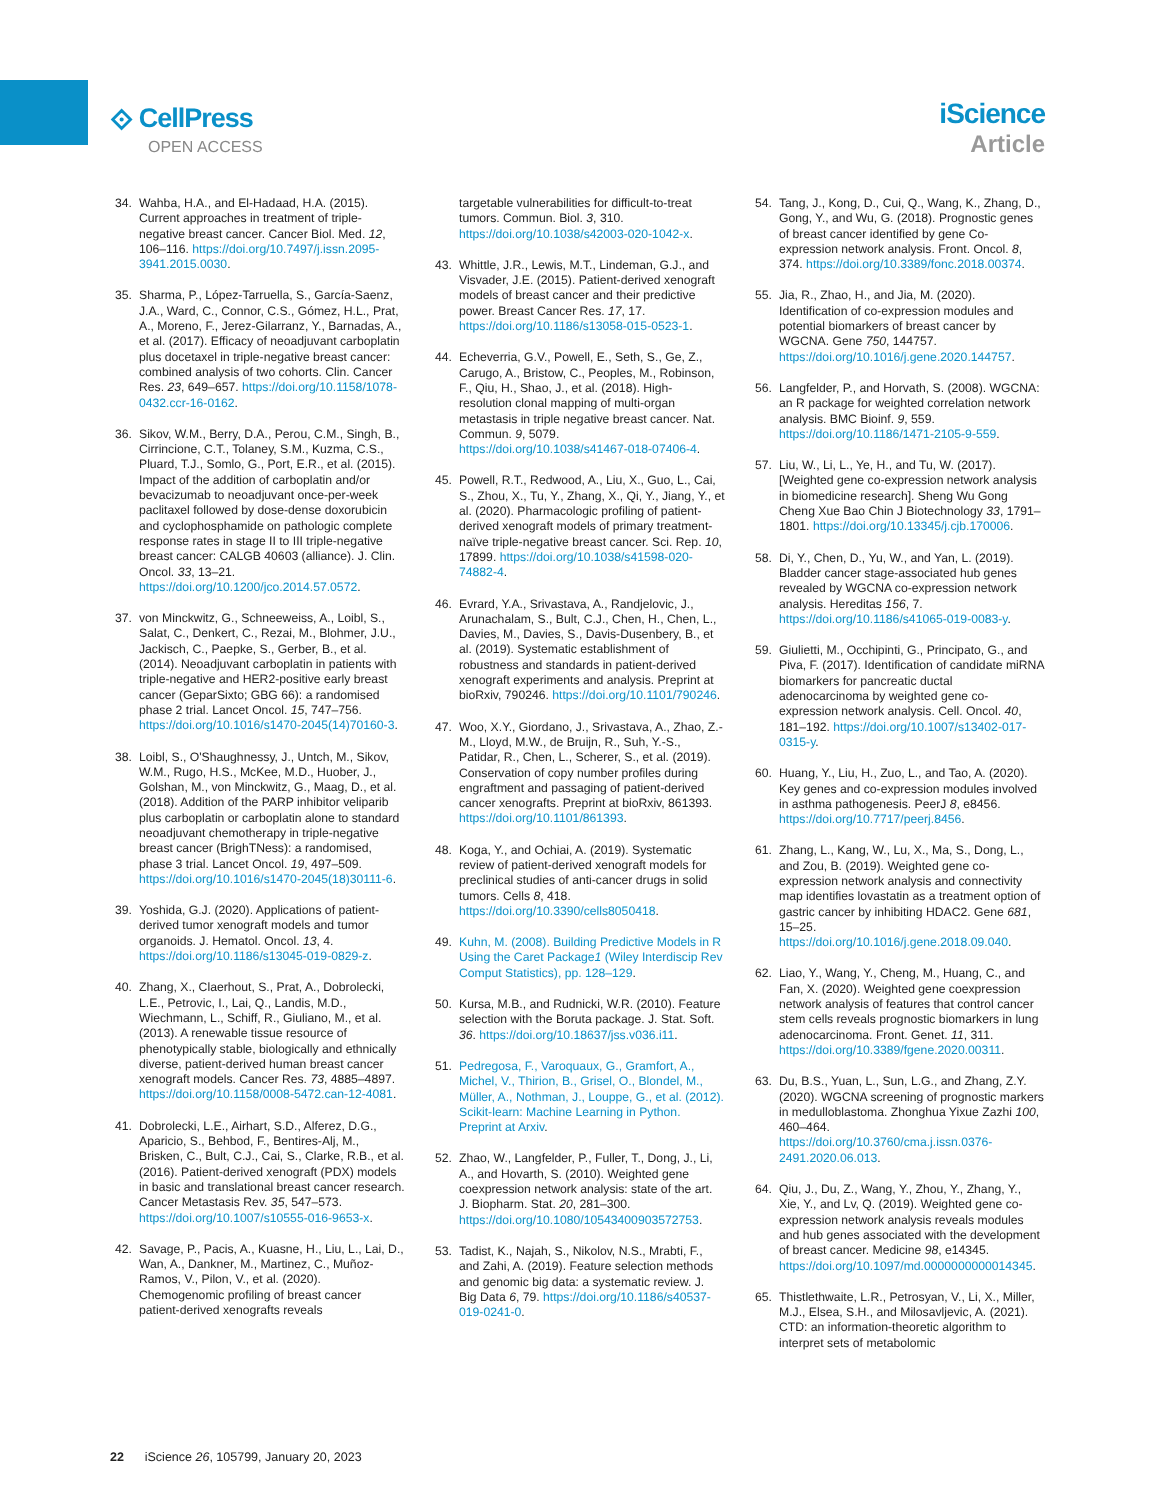⟐ CellPress
OPEN ACCESS
iScience
Article
34. Wahba, H.A., and El-Hadaad, H.A. (2015). Current approaches in treatment of triple-negative breast cancer. Cancer Biol. Med. 12, 106–116. https://doi.org/10.7497/j.issn.2095-3941.2015.0030.
35. Sharma, P., López-Tarruella, S., García-Saenz, J.A., Ward, C., Connor, C.S., Gómez, H.L., Prat, A., Moreno, F., Jerez-Gilarranz, Y., Barnadas, A., et al. (2017). Efficacy of neoadjuvant carboplatin plus docetaxel in triple-negative breast cancer: combined analysis of two cohorts. Clin. Cancer Res. 23, 649–657. https://doi.org/10.1158/1078-0432.ccr-16-0162.
36. Sikov, W.M., Berry, D.A., Perou, C.M., Singh, B., Cirrincione, C.T., Tolaney, S.M., Kuzma, C.S., Pluard, T.J., Somlo, G., Port, E.R., et al. (2015). Impact of the addition of carboplatin and/or bevacizumab to neoadjuvant once-per-week paclitaxel followed by dose-dense doxorubicin and cyclophosphamide on pathologic complete response rates in stage II to III triple-negative breast cancer: CALGB 40603 (alliance). J. Clin. Oncol. 33, 13–21. https://doi.org/10.1200/jco.2014.57.0572.
37. von Minckwitz, G., Schneeweiss, A., Loibl, S., Salat, C., Denkert, C., Rezai, M., Blohmer, J.U., Jackisch, C., Paepke, S., Gerber, B., et al. (2014). Neoadjuvant carboplatin in patients with triple-negative and HER2-positive early breast cancer (GeparSixto; GBG 66): a randomised phase 2 trial. Lancet Oncol. 15, 747–756. https://doi.org/10.1016/s1470-2045(14)70160-3.
38. Loibl, S., O'Shaughnessy, J., Untch, M., Sikov, W.M., Rugo, H.S., McKee, M.D., Huober, J., Golshan, M., von Minckwitz, G., Maag, D., et al. (2018). Addition of the PARP inhibitor veliparib plus carboplatin or carboplatin alone to standard neoadjuvant chemotherapy in triple-negative breast cancer (BrighTNess): a randomised, phase 3 trial. Lancet Oncol. 19, 497–509. https://doi.org/10.1016/s1470-2045(18)30111-6.
39. Yoshida, G.J. (2020). Applications of patient-derived tumor xenograft models and tumor organoids. J. Hematol. Oncol. 13, 4. https://doi.org/10.1186/s13045-019-0829-z.
40. Zhang, X., Claerhout, S., Prat, A., Dobrolecki, L.E., Petrovic, I., Lai, Q., Landis, M.D., Wiechmann, L., Schiff, R., Giuliano, M., et al. (2013). A renewable tissue resource of phenotypically stable, biologically and ethnically diverse, patient-derived human breast cancer xenograft models. Cancer Res. 73, 4885–4897. https://doi.org/10.1158/0008-5472.can-12-4081.
41. Dobrolecki, L.E., Airhart, S.D., Alferez, D.G., Aparicio, S., Behbod, F., Bentires-Alj, M., Brisken, C., Bult, C.J., Cai, S., Clarke, R.B., et al. (2016). Patient-derived xenograft (PDX) models in basic and translational breast cancer research. Cancer Metastasis Rev. 35, 547–573. https://doi.org/10.1007/s10555-016-9653-x.
42. Savage, P., Pacis, A., Kuasne, H., Liu, L., Lai, D., Wan, A., Dankner, M., Martinez, C., Muñoz-Ramos, V., Pilon, V., et al. (2020). Chemogenomic profiling of breast cancer patient-derived xenografts reveals
targetable vulnerabilities for difficult-to-treat tumors. Commun. Biol. 3, 310. https://doi.org/10.1038/s42003-020-1042-x.
43. Whittle, J.R., Lewis, M.T., Lindeman, G.J., and Visvader, J.E. (2015). Patient-derived xenograft models of breast cancer and their predictive power. Breast Cancer Res. 17, 17. https://doi.org/10.1186/s13058-015-0523-1.
44. Echeverria, G.V., Powell, E., Seth, S., Ge, Z., Carugo, A., Bristow, C., Peoples, M., Robinson, F., Qiu, H., Shao, J., et al. (2018). High-resolution clonal mapping of multi-organ metastasis in triple negative breast cancer. Nat. Commun. 9, 5079. https://doi.org/10.1038/s41467-018-07406-4.
45. Powell, R.T., Redwood, A., Liu, X., Guo, L., Cai, S., Zhou, X., Tu, Y., Zhang, X., Qi, Y., Jiang, Y., et al. (2020). Pharmacologic profiling of patient-derived xenograft models of primary treatment-naïve triple-negative breast cancer. Sci. Rep. 10, 17899. https://doi.org/10.1038/s41598-020-74882-4.
46. Evrard, Y.A., Srivastava, A., Randjelovic, J., Arunachalam, S., Bult, C.J., Chen, H., Chen, L., Davies, M., Davies, S., Davis-Dusenbery, B., et al. (2019). Systematic establishment of robustness and standards in patient-derived xenograft experiments and analysis. Preprint at bioRxiv, 790246. https://doi.org/10.1101/790246.
47. Woo, X.Y., Giordano, J., Srivastava, A., Zhao, Z.-M., Lloyd, M.W., de Bruijn, R., Suh, Y.-S., Patidar, R., Chen, L., Scherer, S., et al. (2019). Conservation of copy number profiles during engraftment and passaging of patient-derived cancer xenografts. Preprint at bioRxiv, 861393. https://doi.org/10.1101/861393.
48. Koga, Y., and Ochiai, A. (2019). Systematic review of patient-derived xenograft models for preclinical studies of anti-cancer drugs in solid tumors. Cells 8, 418. https://doi.org/10.3390/cells8050418.
49. Kuhn, M. (2008). Building Predictive Models in R Using the Caret Package1 (Wiley Interdiscip Rev Comput Statistics), pp. 128–129.
50. Kursa, M.B., and Rudnicki, W.R. (2010). Feature selection with the Boruta package. J. Stat. Soft. 36. https://doi.org/10.18637/jss.v036.i11.
51. Pedregosa, F., Varoquaux, G., Gramfort, A., Michel, V., Thirion, B., Grisel, O., Blondel, M., Müller, A., Nothman, J., Louppe, G., et al. (2012). Scikit-learn: Machine Learning in Python. Preprint at Arxiv.
52. Zhao, W., Langfelder, P., Fuller, T., Dong, J., Li, A., and Hovarth, S. (2010). Weighted gene coexpression network analysis: state of the art. J. Biopharm. Stat. 20, 281–300. https://doi.org/10.1080/10543400903572753.
53. Tadist, K., Najah, S., Nikolov, N.S., Mrabti, F., and Zahi, A. (2019). Feature selection methods and genomic big data: a systematic review. J. Big Data 6, 79. https://doi.org/10.1186/s40537-019-0241-0.
54. Tang, J., Kong, D., Cui, Q., Wang, K., Zhang, D., Gong, Y., and Wu, G. (2018). Prognostic genes of breast cancer identified by gene Co-expression network analysis. Front. Oncol. 8, 374. https://doi.org/10.3389/fonc.2018.00374.
55. Jia, R., Zhao, H., and Jia, M. (2020). Identification of co-expression modules and potential biomarkers of breast cancer by WGCNA. Gene 750, 144757. https://doi.org/10.1016/j.gene.2020.144757.
56. Langfelder, P., and Horvath, S. (2008). WGCNA: an R package for weighted correlation network analysis. BMC Bioinf. 9, 559. https://doi.org/10.1186/1471-2105-9-559.
57. Liu, W., Li, L., Ye, H., and Tu, W. (2017). [Weighted gene co-expression network analysis in biomedicine research]. Sheng Wu Gong Cheng Xue Bao Chin J Biotechnology 33, 1791–1801. https://doi.org/10.13345/j.cjb.170006.
58. Di, Y., Chen, D., Yu, W., and Yan, L. (2019). Bladder cancer stage-associated hub genes revealed by WGCNA co-expression network analysis. Hereditas 156, 7. https://doi.org/10.1186/s41065-019-0083-y.
59. Giulietti, M., Occhipinti, G., Principato, G., and Piva, F. (2017). Identification of candidate miRNA biomarkers for pancreatic ductal adenocarcinoma by weighted gene co-expression network analysis. Cell. Oncol. 40, 181–192. https://doi.org/10.1007/s13402-017-0315-y.
60. Huang, Y., Liu, H., Zuo, L., and Tao, A. (2020). Key genes and co-expression modules involved in asthma pathogenesis. PeerJ 8, e8456. https://doi.org/10.7717/peerj.8456.
61. Zhang, L., Kang, W., Lu, X., Ma, S., Dong, L., and Zou, B. (2019). Weighted gene co-expression network analysis and connectivity map identifies lovastatin as a treatment option of gastric cancer by inhibiting HDAC2. Gene 681, 15–25. https://doi.org/10.1016/j.gene.2018.09.040.
62. Liao, Y., Wang, Y., Cheng, M., Huang, C., and Fan, X. (2020). Weighted gene coexpression network analysis of features that control cancer stem cells reveals prognostic biomarkers in lung adenocarcinoma. Front. Genet. 11, 311. https://doi.org/10.3389/fgene.2020.00311.
63. Du, B.S., Yuan, L., Sun, L.G., and Zhang, Z.Y. (2020). WGCNA screening of prognostic markers in medulloblastoma. Zhonghua Yixue Zazhi 100, 460–464. https://doi.org/10.3760/cma.j.issn.0376-2491.2020.06.013.
64. Qiu, J., Du, Z., Wang, Y., Zhou, Y., Zhang, Y., Xie, Y., and Lv, Q. (2019). Weighted gene co-expression network analysis reveals modules and hub genes associated with the development of breast cancer. Medicine 98, e14345. https://doi.org/10.1097/md.0000000000014345.
65. Thistlethwaite, L.R., Petrosyan, V., Li, X., Miller, M.J., Elsea, S.H., and Milosavljevic, A. (2021). CTD: an information-theoretic algorithm to interpret sets of metabolomic
22 iScience 26, 105799, January 20, 2023